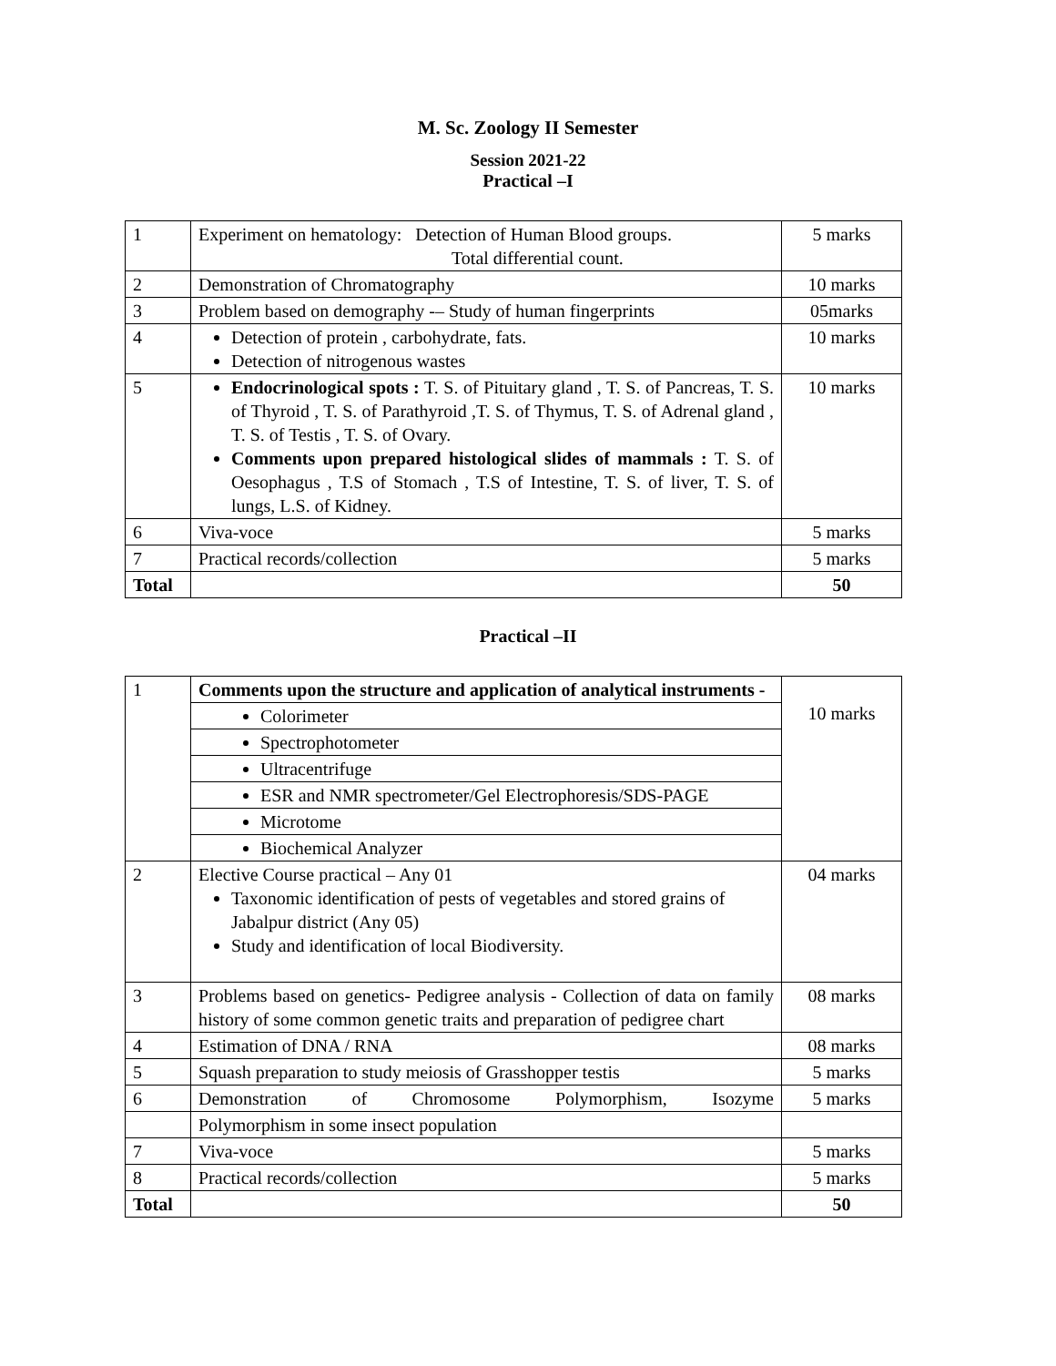M. Sc. Zoology II Semester
Session 2021-22
Practical –I
| 1 | Experiment on hematology: Detection of Human Blood groups. Total differential count. | 5 marks |
| 2 | Demonstration of Chromatography | 10 marks |
| 3 | Problem based on demography -– Study of human fingerprints | 05marks |
| 4 | Detection of protein , carbohydrate, fats. Detection of nitrogenous wastes | 10 marks |
| 5 | Endocrinological spots : T. S. of Pituitary gland , T. S. of Pancreas, T. S. of Thyroid , T. S. of Parathyroid ,T. S. of Thymus, T. S. of Adrenal gland , T. S. of Testis , T. S. of Ovary. Comments upon prepared histological slides of mammals : T. S. of Oesophagus , T.S of Stomach , T.S of Intestine, T. S. of liver, T. S. of lungs, L.S. of Kidney. | 10 marks |
| 6 | Viva-voce | 5 marks |
| 7 | Practical records/collection | 5 marks |
| Total | | 50 |
Practical –II
| 1 | Comments upon the structure and application of analytical instruments - | 10 marks |
| | Colorimeter | |
| | Spectrophotometer | |
| | Ultracentrifuge | |
| | ESR and NMR spectrometer/Gel Electrophoresis/SDS-PAGE | |
| | Microtome | |
| | Biochemical Analyzer | |
| 2 | Elective Course practical – Any 01 Taxonomic identification of pests of vegetables and stored grains of Jabalpur district (Any 05) Study and identification of local Biodiversity. | 04 marks |
| 3 | Problems based on genetics- Pedigree analysis - Collection of data on family history of some common genetic traits and preparation of pedigree chart | 08 marks |
| 4 | Estimation of DNA / RNA | 08 marks |
| 5 | Squash preparation to study meiosis of Grasshopper testis | 5 marks |
| 6 | Demonstration of Chromosome Polymorphism, Isozyme | 5 marks |
| | Polymorphism in some insect population | |
| 7 | Viva-voce | 5 marks |
| 8 | Practical records/collection | 5 marks |
| Total | | 50 |